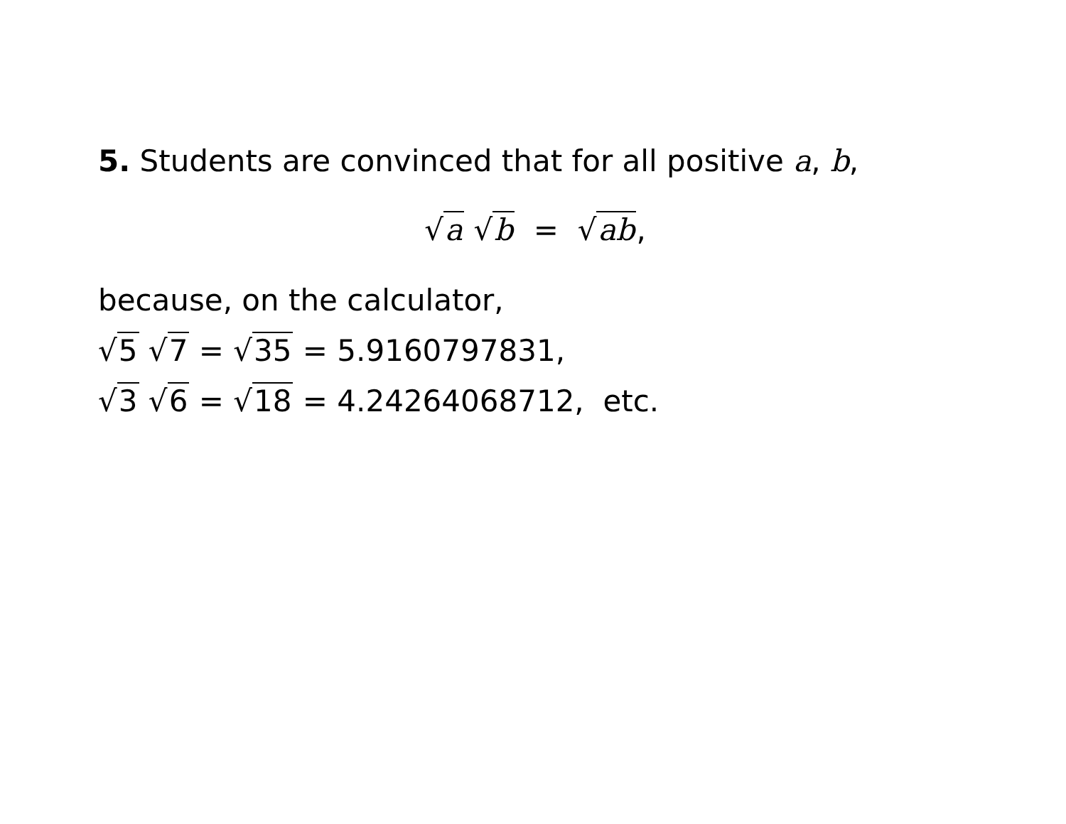5. Students are convinced that for all positive a, b,
√a √b = √ab,
because, on the calculator,
√5 √7 = √35 = 5.9160797831,
√3 √6 = √18 = 4.24264068712, etc.